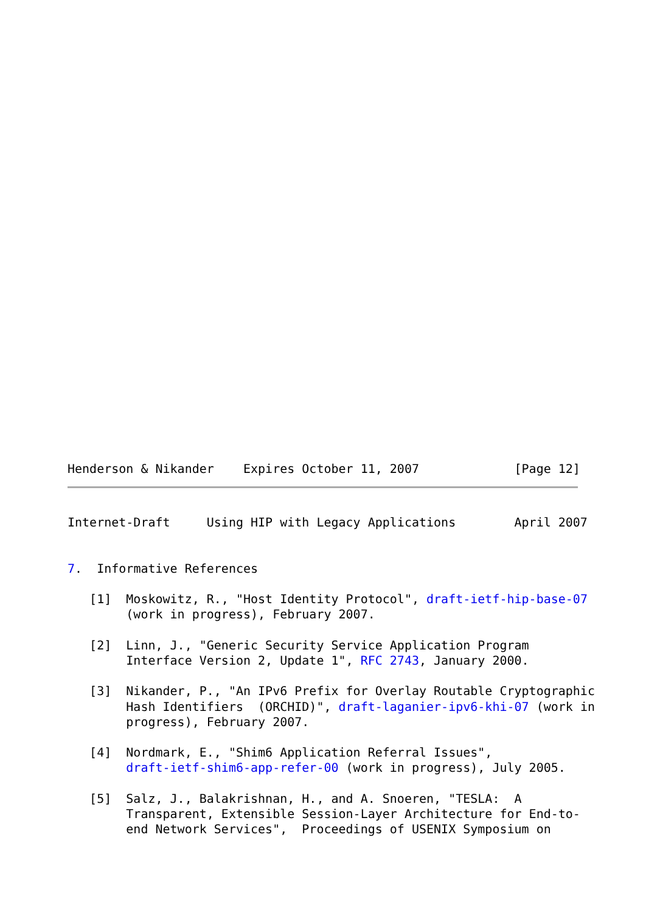Henderson & Nikander    Expires October 11, 2007             [Page 12]
Internet-Draft     Using HIP with Legacy Applications        April 2007


7.  Informative References

   [1]  Moskowitz, R., "Host Identity Protocol", draft-ietf-hip-base-07
        (work in progress), February 2007.

   [2]  Linn, J., "Generic Security Service Application Program
        Interface Version 2, Update 1", RFC 2743, January 2000.

   [3]  Nikander, P., "An IPv6 Prefix for Overlay Routable Cryptographic
        Hash Identifiers  (ORCHID)", draft-laganier-ipv6-khi-07 (work in
        progress), February 2007.

   [4]  Nordmark, E., "Shim6 Application Referral Issues",
        draft-ietf-shim6-app-refer-00 (work in progress), July 2005.

   [5]  Salz, J., Balakrishnan, H., and A. Snoeren, "TESLA:  A
        Transparent, Extensible Session-Layer Architecture for End-to-
        end Network Services",  Proceedings of USENIX Symposium on